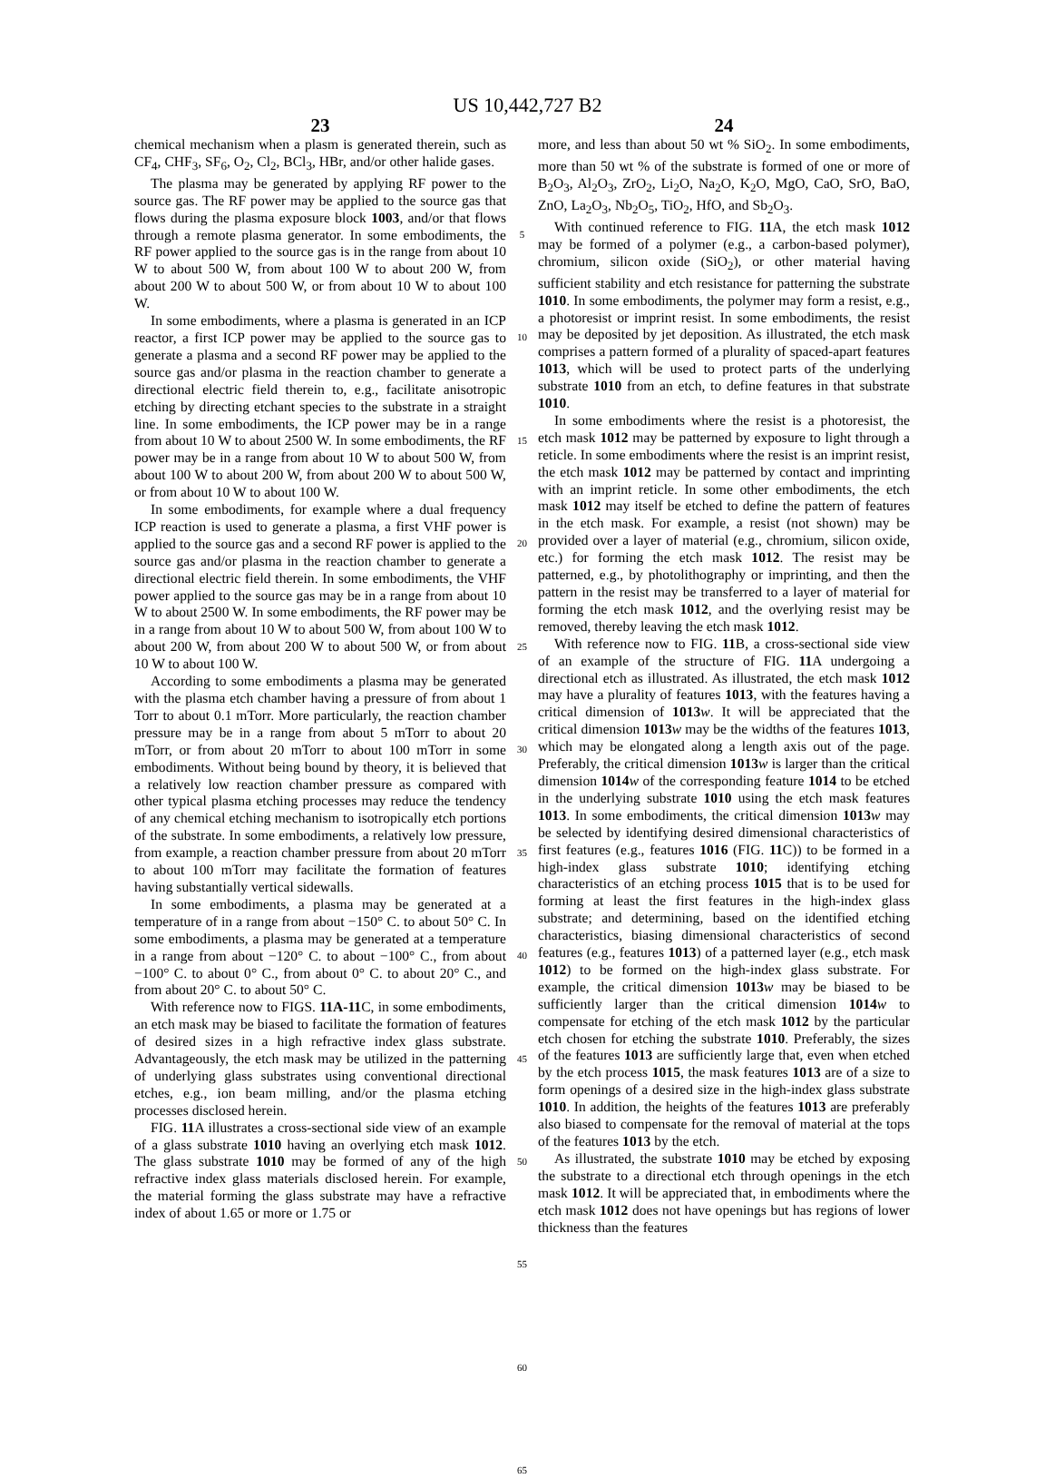US 10,442,727 B2
23
chemical mechanism when a plasm is generated therein, such as CF<sub>4</sub>, CHF<sub>3</sub>, SF<sub>6</sub>, O<sub>2</sub>, Cl<sub>2</sub>, BCl<sub>3</sub>, HBr, and/or other halide gases.
The plasma may be generated by applying RF power to the source gas. The RF power may be applied to the source gas that flows during the plasma exposure block 1003, and/or that flows through a remote plasma generator. In some embodiments, the RF power applied to the source gas is in the range from about 10 W to about 500 W, from about 100 W to about 200 W, from about 200 W to about 500 W, or from about 10 W to about 100 W.
In some embodiments, where a plasma is generated in an ICP reactor, a first ICP power may be applied to the source gas to generate a plasma and a second RF power may be applied to the source gas and/or plasma in the reaction chamber to generate a directional electric field therein to, e.g., facilitate anisotropic etching by directing etchant species to the substrate in a straight line. In some embodiments, the ICP power may be in a range from about 10 W to about 2500 W. In some embodiments, the RF power may be in a range from about 10 W to about 500 W, from about 100 W to about 200 W, from about 200 W to about 500 W, or from about 10 W to about 100 W.
In some embodiments, for example where a dual frequency ICP reaction is used to generate a plasma, a first VHF power is applied to the source gas and a second RF power is applied to the source gas and/or plasma in the reaction chamber to generate a directional electric field therein. In some embodiments, the VHF power applied to the source gas may be in a range from about 10 W to about 2500 W. In some embodiments, the RF power may be in a range from about 10 W to about 500 W, from about 100 W to about 200 W, from about 200 W to about 500 W, or from about 10 W to about 100 W.
According to some embodiments a plasma may be generated with the plasma etch chamber having a pressure of from about 1 Torr to about 0.1 mTorr. More particularly, the reaction chamber pressure may be in a range from about 5 mTorr to about 20 mTorr, or from about 20 mTorr to about 100 mTorr in some embodiments. Without being bound by theory, it is believed that a relatively low reaction chamber pressure as compared with other typical plasma etching processes may reduce the tendency of any chemical etching mechanism to isotropically etch portions of the substrate. In some embodiments, a relatively low pressure, from example, a reaction chamber pressure from about 20 mTorr to about 100 mTorr may facilitate the formation of features having substantially vertical sidewalls.
In some embodiments, a plasma may be generated at a temperature of in a range from about −150° C. to about 50° C. In some embodiments, a plasma may be generated at a temperature in a range from about −120° C. to about −100° C., from about −100° C. to about 0° C., from about 0° C. to about 20° C., and from about 20° C. to about 50° C.
With reference now to FIGS. 11A-11 C, in some embodiments, an etch mask may be biased to facilitate the formation of features of desired sizes in a high refractive index glass substrate. Advantageously, the etch mask may be utilized in the patterning of underlying glass substrates using conventional directional etches, e.g., ion beam milling, and/or the plasma etching processes disclosed herein.
FIG. 11 A illustrates a cross-sectional side view of an example of a glass substrate 1010 having an overlying etch mask 1012. The glass substrate 1010 may be formed of any of the high refractive index glass materials disclosed herein. For example, the material forming the glass substrate may have a refractive index of about 1.65 or more or 1.75 or
5
10
15
20
25
30
35
40
45
50
55
60
65
24
more, and less than about 50 wt % SiO<sub>2</sub>. In some embodiments, more than 50 wt % of the substrate is formed of one or more of B<sub>2</sub>O<sub>3</sub>, Al<sub>2</sub>O<sub>3</sub>, ZrO<sub>2</sub>, Li<sub>2</sub>O, Na<sub>2</sub>O, K<sub>2</sub>O, MgO, CaO, SrO, BaO, ZnO, La<sub>2</sub>O<sub>3</sub>, Nb<sub>2</sub>O<sub>5</sub>, TiO<sub>2</sub>, HfO, and Sb<sub>2</sub>O<sub>3</sub>.
With continued reference to FIG. 11 A, the etch mask 1012 may be formed of a polymer (e.g., a carbon-based polymer), chromium, silicon oxide (SiO<sub>2</sub>), or other material having sufficient stability and etch resistance for patterning the substrate 1010. In some embodiments, the polymer may form a resist, e.g., a photoresist or imprint resist. In some embodiments, the resist may be deposited by jet deposition. As illustrated, the etch mask comprises a pattern formed of a plurality of spaced-apart features 1013, which will be used to protect parts of the underlying substrate 1010 from an etch, to define features in that substrate 1010.
In some embodiments where the resist is a photoresist, the etch mask 1012 may be patterned by exposure to light through a reticle. In some embodiments where the resist is an imprint resist, the etch mask 1012 may be patterned by contact and imprinting with an imprint reticle. In some other embodiments, the etch mask 1012 may itself be etched to define the pattern of features in the etch mask. For example, a resist (not shown) may be provided over a layer of material (e.g., chromium, silicon oxide, etc.) for forming the etch mask 1012. The resist may be patterned, e.g., by photolithography or imprinting, and then the pattern in the resist may be transferred to a layer of material for forming the etch mask 1012, and the overlying resist may be removed, thereby leaving the etch mask 1012.
With reference now to FIG. 11 B, a cross-sectional side view of an example of the structure of FIG. 11 A undergoing a directional etch as illustrated. As illustrated, the etch mask 1012 may have a plurality of features 1013, with the features having a critical dimension of 1013 w. It will be appreciated that the critical dimension 1013 w may be the widths of the features 1013, which may be elongated along a length axis out of the page. Preferably, the critical dimension 1013 w is larger than the critical dimension 1014 w of the corresponding feature 1014 to be etched in the underlying substrate 1010 using the etch mask features 1013. In some embodiments, the critical dimension 1013 w may be selected by identifying desired dimensional characteristics of first features (e.g., features 1016 (FIG. 11 C)) to be formed in a high-index glass substrate 1010; identifying etching characteristics of an etching process 1015 that is to be used for forming at least the first features in the high-index glass substrate; and determining, based on the identified etching characteristics, biasing dimensional characteristics of second features (e.g., features 1013) of a patterned layer (e.g., etch mask 1012) to be formed on the high-index glass substrate. For example, the critical dimension 1013 w may be biased to be sufficiently larger than the critical dimension 1014 w to compensate for etching of the etch mask 1012 by the particular etch chosen for etching the substrate 1010. Preferably, the sizes of the features 1013 are sufficiently large that, even when etched by the etch process 1015, the mask features 1013 are of a size to form openings of a desired size in the high-index glass substrate 1010. In addition, the heights of the features 1013 are preferably also biased to compensate for the removal of material at the tops of the features 1013 by the etch.
As illustrated, the substrate 1010 may be etched by exposing the substrate to a directional etch through openings in the etch mask 1012. It will be appreciated that, in embodiments where the etch mask 1012 does not have openings but has regions of lower thickness than the features